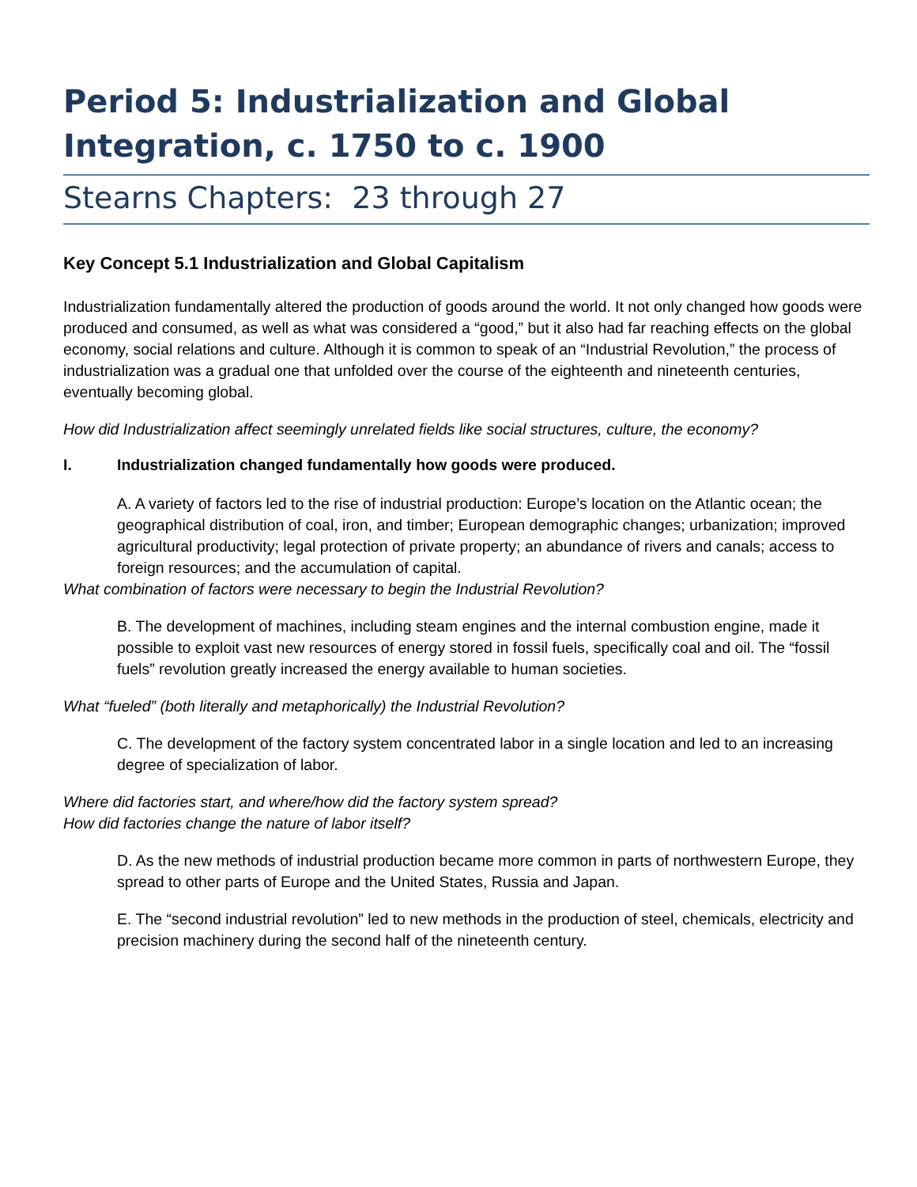Period 5: Industrialization and Global Integration, c. 1750 to c. 1900
Stearns Chapters: 23 through 27
Key Concept 5.1 Industrialization and Global Capitalism
Industrialization fundamentally altered the production of goods around the world. It not only changed how goods were produced and consumed, as well as what was considered a “good,” but it also had far reaching effects on the global economy, social relations and culture. Although it is common to speak of an “Industrial Revolution,” the process of industrialization was a gradual one that unfolded over the course of the eighteenth and nineteenth centuries, eventually becoming global.
How did Industrialization affect seemingly unrelated fields like social structures, culture, the economy?
I. Industrialization changed fundamentally how goods were produced.
A. A variety of factors led to the rise of industrial production: Europe’s location on the Atlantic ocean; the geographical distribution of coal, iron, and timber; European demographic changes; urbanization; improved agricultural productivity; legal protection of private property; an abundance of rivers and canals; access to foreign resources; and the accumulation of capital.
What combination of factors were necessary to begin the Industrial Revolution?
B. The development of machines, including steam engines and the internal combustion engine, made it possible to exploit vast new resources of energy stored in fossil fuels, specifically coal and oil. The “fossil fuels” revolution greatly increased the energy available to human societies.
What “fueled” (both literally and metaphorically) the Industrial Revolution?
C. The development of the factory system concentrated labor in a single location and led to an increasing degree of specialization of labor.
Where did factories start, and where/how did the factory system spread?
How did factories change the nature of labor itself?
D. As the new methods of industrial production became more common in parts of northwestern Europe, they spread to other parts of Europe and the United States, Russia and Japan.
E. The “second industrial revolution” led to new methods in the production of steel, chemicals, electricity and precision machinery during the second half of the nineteenth century.